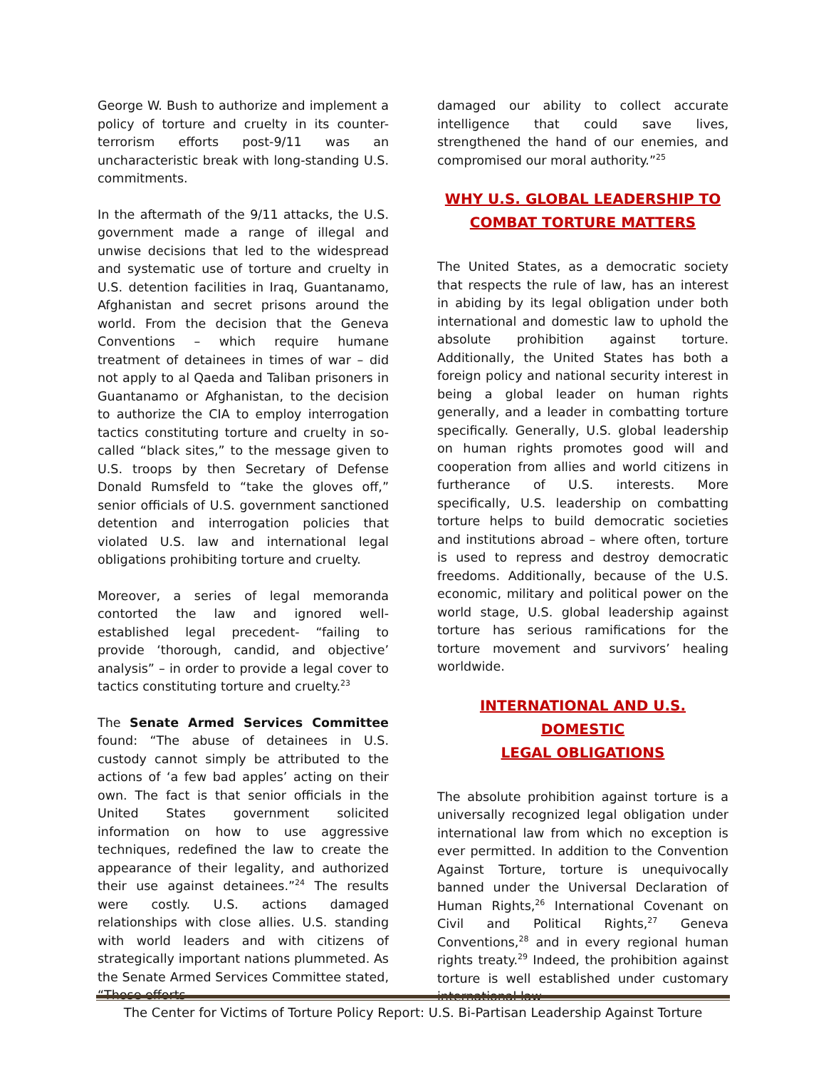George W. Bush to authorize and implement a policy of torture and cruelty in its counter-terrorism efforts post-9/11 was an uncharacteristic break with long-standing U.S. commitments.
In the aftermath of the 9/11 attacks, the U.S. government made a range of illegal and unwise decisions that led to the widespread and systematic use of torture and cruelty in U.S. detention facilities in Iraq, Guantanamo, Afghanistan and secret prisons around the world. From the decision that the Geneva Conventions – which require humane treatment of detainees in times of war – did not apply to al Qaeda and Taliban prisoners in Guantanamo or Afghanistan, to the decision to authorize the CIA to employ interrogation tactics constituting torture and cruelty in so-called “black sites,” to the message given to U.S. troops by then Secretary of Defense Donald Rumsfeld to “take the gloves off,” senior officials of U.S. government sanctioned detention and interrogation policies that violated U.S. law and international legal obligations prohibiting torture and cruelty.
Moreover, a series of legal memoranda contorted the law and ignored well-established legal precedent- “failing to provide ‘thorough, candid, and objective’ analysis” – in order to provide a legal cover to tactics constituting torture and cruelty.<sup>23</sup>
The Senate Armed Services Committee found: “The abuse of detainees in U.S. custody cannot simply be attributed to the actions of ‘a few bad apples’ acting on their own. The fact is that senior officials in the United States government solicited information on how to use aggressive techniques, redefined the law to create the appearance of their legality, and authorized their use against detainees.”<sup>24</sup> The results were costly. U.S. actions damaged relationships with close allies. U.S. standing with world leaders and with citizens of strategically important nations plummeted. As the Senate Armed Services Committee stated, “Those efforts
damaged our ability to collect accurate intelligence that could save lives, strengthened the hand of our enemies, and compromised our moral authority.”<sup>25</sup>
WHY U.S. GLOBAL LEADERSHIP TO
COMBAT TORTURE MATTERS
The United States, as a democratic society that respects the rule of law, has an interest in abiding by its legal obligation under both international and domestic law to uphold the absolute prohibition against torture. Additionally, the United States has both a foreign policy and national security interest in being a global leader on human rights generally, and a leader in combatting torture specifically. Generally, U.S. global leadership on human rights promotes good will and cooperation from allies and world citizens in furtherance of U.S. interests. More specifically, U.S. leadership on combatting torture helps to build democratic societies and institutions abroad – where often, torture is used to repress and destroy democratic freedoms. Additionally, because of the U.S. economic, military and political power on the world stage, U.S. global leadership against torture has serious ramifications for the torture movement and survivors’ healing worldwide.
INTERNATIONAL AND U.S. DOMESTIC
LEGAL OBLIGATIONS
The absolute prohibition against torture is a universally recognized legal obligation under international law from which no exception is ever permitted. In addition to the Convention Against Torture, torture is unequivocally banned under the Universal Declaration of Human Rights,<sup>26</sup> International Covenant on Civil and Political Rights,<sup>27</sup> Geneva Conventions,<sup>28</sup> and in every regional human rights treaty.<sup>29</sup> Indeed, the prohibition against torture is well established under customary international law
The Center for Victims of Torture Policy Report: U.S. Bi-Partisan Leadership Against Torture